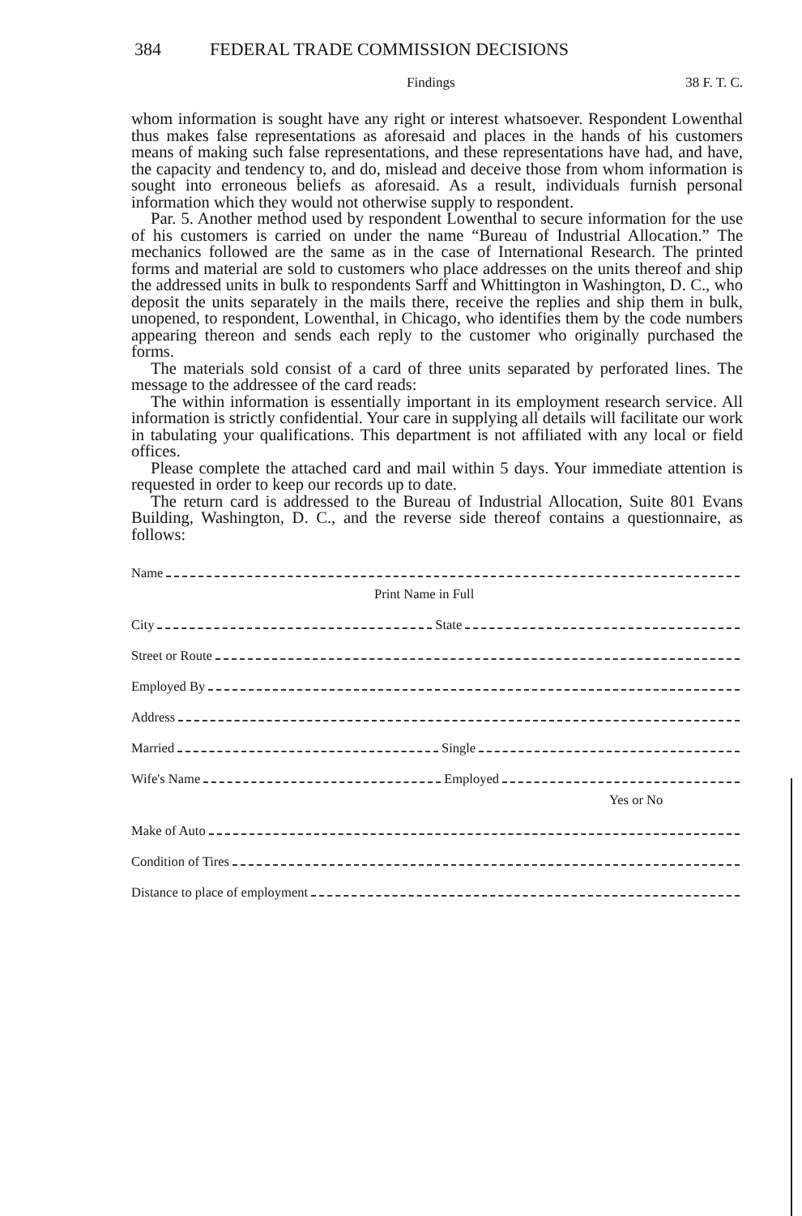384 FEDERAL TRADE COMMISSION DECISIONS
Findings 38 F. T. C.
whom information is sought have any right or interest whatsoever. Respondent Lowenthal thus makes false representations as aforesaid and places in the hands of his customers means of making such false representations, and these representations have had, and have, the capacity and tendency to, and do, mislead and deceive those from whom information is sought into erroneous beliefs as aforesaid. As a result, individuals furnish personal information which they would not otherwise supply to respondent.
Par. 5. Another method used by respondent Lowenthal to secure information for the use of his customers is carried on under the name “Bureau of Industrial Allocation.” The mechanics followed are the same as in the case of International Research. The printed forms and material are sold to customers who place addresses on the units thereof and ship the addressed units in bulk to respondents Sarff and Whittington in Washington, D. C., who deposit the units separately in the mails there, receive the replies and ship them in bulk, unopened, to respondent, Lowenthal, in Chicago, who identifies them by the code numbers appearing thereon and sends each reply to the customer who originally purchased the forms.
The materials sold consist of a card of three units separated by perforated lines. The message to the addressee of the card reads:
The within information is essentially important in its employment research service. All information is strictly confidential. Your care in supplying all details will facilitate our work in tabulating your qualifications. This department is not affiliated with any local or field offices.
Please complete the attached card and mail within 5 days. Your immediate attention is requested in order to keep our records up to date.
The return card is addressed to the Bureau of Industrial Allocation, Suite 801 Evans Building, Washington, D. C., and the reverse side thereof contains a questionnaire, as follows:
Name
Print Name in Full
City State
Street or Route
Employed By
Address
Married Single
Wife's Name Employed
Yes or No
Make of Auto
Condition of Tires
Distance to place of employment